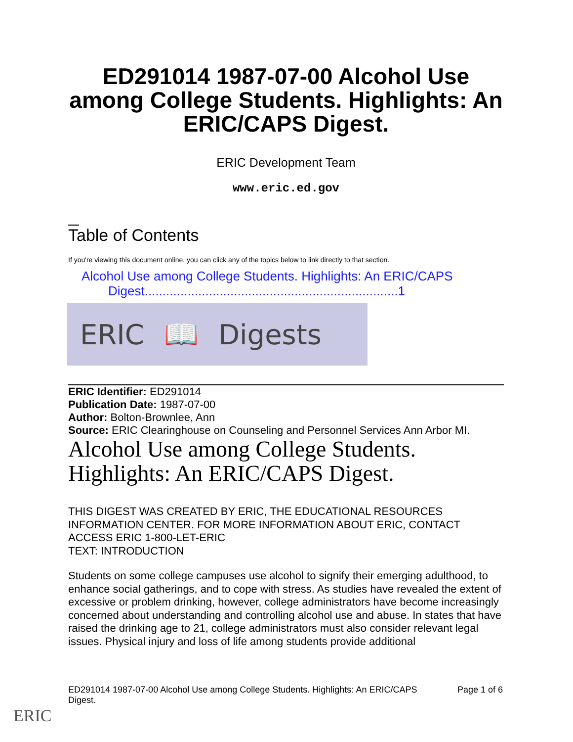ED291014 1987-07-00 Alcohol Use among College Students. Highlights: An ERIC/CAPS Digest.
ERIC Development Team
www.eric.ed.gov
Table of Contents
If you're viewing this document online, you can click any of the topics below to link directly to that section.
Alcohol Use among College Students. Highlights: An ERIC/CAPS
Digest.......................................................................1
ERIC 📖 Digests
ERIC Identifier: ED291014
Publication Date: 1987-07-00
Author: Bolton-Brownlee, Ann
Source: ERIC Clearinghouse on Counseling and Personnel Services Ann Arbor MI.
Alcohol Use among College Students. Highlights: An ERIC/CAPS Digest.
THIS DIGEST WAS CREATED BY ERIC, THE EDUCATIONAL RESOURCES INFORMATION CENTER. FOR MORE INFORMATION ABOUT ERIC, CONTACT ACCESS ERIC 1-800-LET-ERIC
TEXT: INTRODUCTION
Students on some college campuses use alcohol to signify their emerging adulthood, to enhance social gatherings, and to cope with stress. As studies have revealed the extent of excessive or problem drinking, however, college administrators have become increasingly concerned about understanding and controlling alcohol use and abuse. In states that have raised the drinking age to 21, college administrators must also consider relevant legal issues. Physical injury and loss of life among students provide additional
ED291014 1987-07-00 Alcohol Use among College Students. Highlights: An ERIC/CAPS
Digest. Page 1 of 6
ERIC